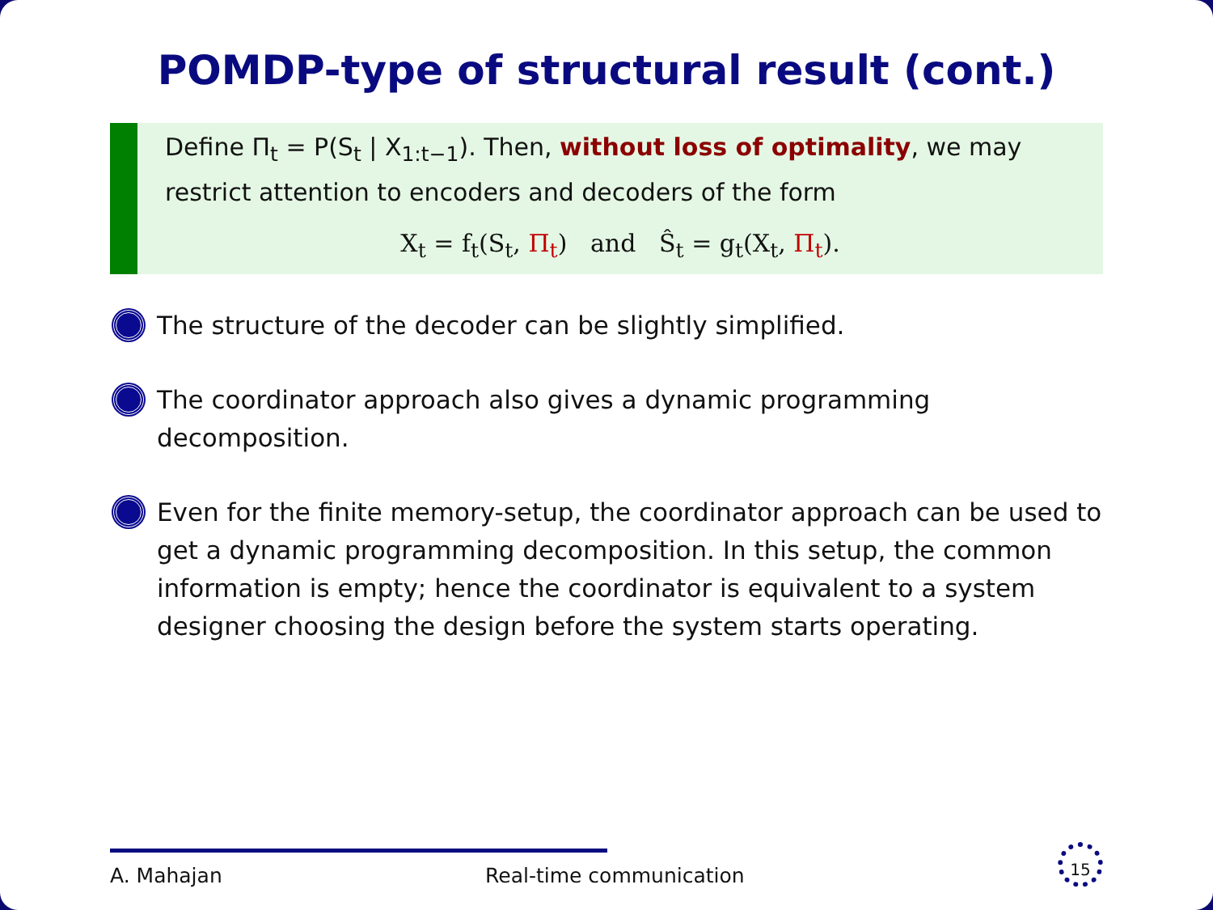POMDP-type of structural result (cont.)
Define Π<sub>t</sub> = P(S<sub>t</sub> | X<sub>1:t−1</sub>). Then, without loss of optimality, we may restrict attention to encoders and decoders of the form
X<sub>t</sub> = f<sub>t</sub>(S<sub>t</sub>, Π<sub>t</sub>) and Ŝ<sub>t</sub> = g<sub>t</sub>(X<sub>t</sub>, Π<sub>t</sub>).
The structure of the decoder can be slightly simplified.
The coordinator approach also gives a dynamic programming decomposition.
Even for the finite memory-setup, the coordinator approach can be used to get a dynamic programming decomposition. In this setup, the common information is empty; hence the coordinator is equivalent to a system designer choosing the design before the system starts operating.
A. Mahajan Real-time communication 15